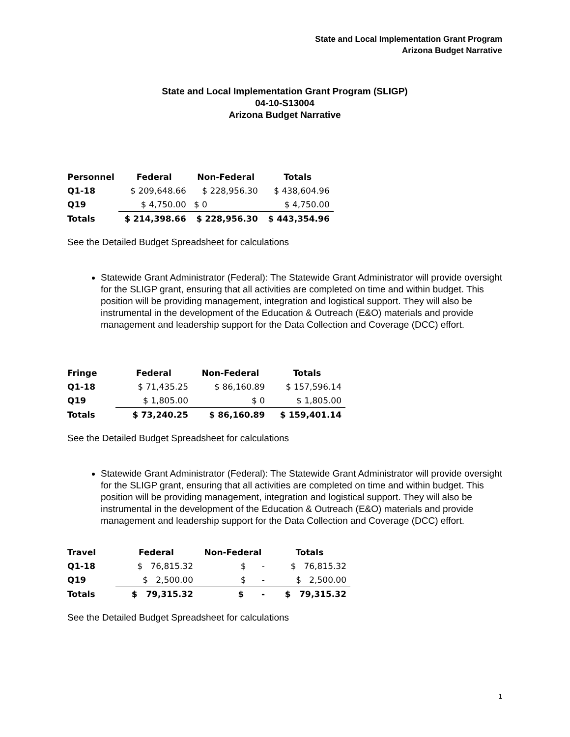State and Local Implementation Grant Program
Arizona Budget Narrative
State and Local Implementation Grant Program (SLIGP)
04-10-S13004
Arizona Budget Narrative
| Personnel | Federal | Non-Federal | Totals |
| --- | --- | --- | --- |
| Q1-18 | $ 209,648.66 | $ 228,956.30 | $ 438,604.96 |
| Q19 | $ 4,750.00 | $ 0 | $ 4,750.00 |
| Totals | $ 214,398.66 | $ 228,956.30 | $ 443,354.96 |
See the Detailed Budget Spreadsheet for calculations
Statewide Grant Administrator (Federal): The Statewide Grant Administrator will provide oversight for the SLIGP grant, ensuring that all activities are completed on time and within budget. This position will be providing management, integration and logistical support. They will also be instrumental in the development of the Education & Outreach (E&O) materials and provide management and leadership support for the Data Collection and Coverage (DCC) effort.
| Fringe | Federal | Non-Federal | Totals |
| --- | --- | --- | --- |
| Q1-18 | $ 71,435.25 | $ 86,160.89 | $ 157,596.14 |
| Q19 | $ 1,805.00 | $ 0 | $ 1,805.00 |
| Totals | $ 73,240.25 | $ 86,160.89 | $ 159,401.14 |
See the Detailed Budget Spreadsheet for calculations
Statewide Grant Administrator (Federal): The Statewide Grant Administrator will provide oversight for the SLIGP grant, ensuring that all activities are completed on time and within budget. This position will be providing management, integration and logistical support. They will also be instrumental in the development of the Education & Outreach (E&O) materials and provide management and leadership support for the Data Collection and Coverage (DCC) effort.
| Travel | Federal | Non-Federal | Totals |
| --- | --- | --- | --- |
| Q1-18 | $ 76,815.32 | $ - | $ 76,815.32 |
| Q19 | $ 2,500.00 | $ - | $ 2,500.00 |
| Totals | $ 79,315.32 | $ - | $ 79,315.32 |
See the Detailed Budget Spreadsheet for calculations
1